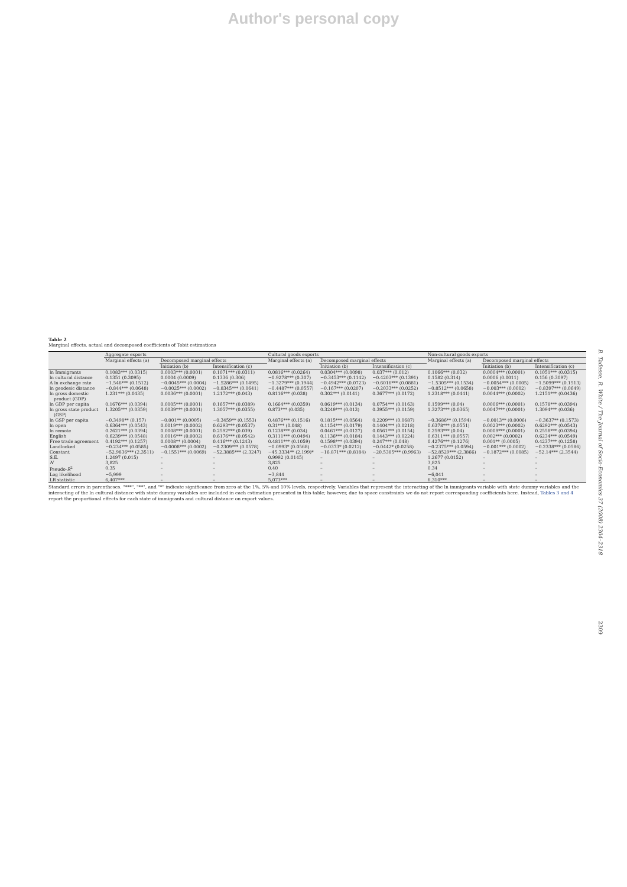Author's personal copy
Table 2
Marginal effects, actual and decomposed coefficients of Tobit estimations
| | Aggregate exports | | | Cultural goods exports | | | Non-cultural goods exports | | |
| --- | --- | --- | --- | --- | --- | --- | --- | --- | --- |
| | Marginal effects (a) | Decomposed marginal effects | | Marginal effects (a) | Decomposed marginal effects | | Marginal effects (a) | Decomposed marginal effects | |
| | | Initiation (b) | Intensification (c) | | Initiation (b) | Intensification (c) | | Initiation (b) | Intensification (c) |
| ln Immigrants | 0.1083*** (0.0315) | 0.0003*** (0.0001) | 0.1071*** (0.0311) | 0.0816*** (0.0264) | 0.0304*** (0.0098) | 0.037*** (0.012) | 0.1066*** (0.032) | 0.0004*** (0.0001) | 0.1051*** (0.0315) |
| ln cultural distance | 0.1351 (0.3095) | 0.0004 (0.0009) | 0.1336 (0.306) | −0.9278*** (0.307) | −0.3453*** (0.1142) | −0.4203*** (0.1391) | 0.1582 (0.314) | 0.0006 (0.0011) | 0.156 (0.3097) |
| Δ ln exchange rate | −1.546*** (0.1512) | −0.0045*** (0.0004) | −1.5286*** (0.1495) | −1.3279*** (0.1944) | −0.4942*** (0.0723) | −0.6016*** (0.0881) | −1.5305*** (0.1534) | −0.0054*** (0.0005) | −1.5099*** (0.1513) |
| ln geodesic distance | −0.844*** (0.0648) | −0.0025*** (0.0002) | −0.8345*** (0.0641) | −0.4487*** (0.0557) | −0.167*** (0.0207) | −0.2033*** (0.0252) | −0.8512*** (0.0658) | −0.003*** (0.0002) | −0.8397*** (0.0649) |
| ln gross domestic product (GDP) | 1.231*** (0.0435) | 0.0036*** (0.0001) | 1.2172*** (0.043) | 0.8116*** (0.038) | 0.302*** (0.0141) | 0.3677*** (0.0172) | 1.2318*** (0.0441) | 0.0044*** (0.0002) | 1.2151*** (0.0436) |
| ln GDP per capita | 0.1676*** (0.0394) | 0.0005*** (0.0001) | 0.1657*** (0.0389) | 0.1664*** (0.0359) | 0.0619*** (0.0134) | 0.0754*** (0.0163) | 0.1599*** (0.04) | 0.0006*** (0.0001) | 0.1578*** (0.0394) |
| ln gross state product (GSP) | 1.3205*** (0.0359) | 0.0039*** (0.0001) | 1.3057*** (0.0355) | 0.873*** (0.035) | 0.3249*** (0.013) | 0.3955*** (0.0159) | 1.3273*** (0.0365) | 0.0047*** (0.0001) | 1.3094*** (0.036) |
| ln GSP per capita | −0.3498** (0.157) | −0.001** (0.0005) | −0.3459** (0.1553) | 0.4876*** (0.1516) | 0.1815*** (0.0564) | 0.2209*** (0.0687) | −0.3686** (0.1594) | −0.0013** (0.0006) | −0.3637** (0.1573) |
| ln open | 0.6364*** (0.0543) | 0.0019*** (0.0002) | 0.6293*** (0.0537) | 0.31*** (0.048) | 0.1154*** (0.0179) | 0.1404*** (0.0218) | 0.6378*** (0.0551) | 0.0023*** (0.0002) | 0.6292*** (0.0543) |
| ln remote | 0.2621*** (0.0394) | 0.0008*** (0.0001) | 0.2592*** (0.039) | 0.1238*** (0.034) | 0.0461*** (0.0127) | 0.0561*** (0.0154) | 0.2593*** (0.04) | 0.0009*** (0.0001) | 0.2558*** (0.0394) |
| English | 0.6239*** (0.0548) | 0.0016*** (0.0002) | 0.6176*** (0.0542) | 0.3111*** (0.0494) | 0.1136*** (0.0184) | 0.1443*** (0.0224) | 0.6311*** (0.0557) | 0.002*** (0.0002) | 0.6234*** (0.0549) |
| Free trade agreement | 0.4192*** (0.1257) | 0.0008** (0.0004) | 0.416*** (0.1243) | 0.4811*** (0.1059) | 0.1598*** (0.0394) | 0.247*** (0.048) | 0.4276*** (0.1276) | 0.001** (0.0005) | 0.4237*** (0.1258) |
| Landlocked | −0.234*** (0.0585) | −0.0008*** (0.0002) | −0.2309*** (0.0578) | −0.0993* (0.0568) | −0.0373* (0.0212) | −0.0442* (0.0258) | −0.2375*** (0.0594) | −0.001*** (0.0002) | −0.2338*** (0.0586) |
| Constant | −52.9836*** (2.3511) | −0.1551*** (0.0069) | −52.3885*** (2.3247) | −45.3334** (2.199)* | −16.871*** (0.8184) | −20.5385*** (0.9963) | −52.8529*** (2.3866) | −0.1872*** (0.0085) | −52.14*** (2.3544) |
| S.E. | 1.2497 (0.015) | – | – | 0.9992 (0.0145) | – | – | 1.2677 (0.0152) | – | – |
| N | 3,825 | – | – | 3,825 | – | – | 3,825 | – | – |
| Pseudo- R<sup>2</sup> | 0.35 | – | – | 0.40 | – | – | 0.34 | – | – |
| Log likelihood | −5,999 | – | – | −3,844 | – | – | −6,041 | – | – |
| LR statistic | 6,407*** | – | – | 5,073*** | – | – | 6,310*** | – | – |
Standard errors in parentheses. "***", "**", and "*" indicate significance from zero at the 1%, 5% and 10% levels, respectively. Variables that represent the interacting of the ln immigrants variable with state dummy variables and the interacting of the ln cultural distance with state dummy variables are included in each estimation presented in this table; however, due to space constraints we do not report corresponding coefficients here. Instead, Tables 3 and 4 report the proportional effects for each state of immigrants and cultural distance on export values.
B. Tadesse, R. White / The Journal of Socio-Economics 37 (2008) 2304–2318
2309